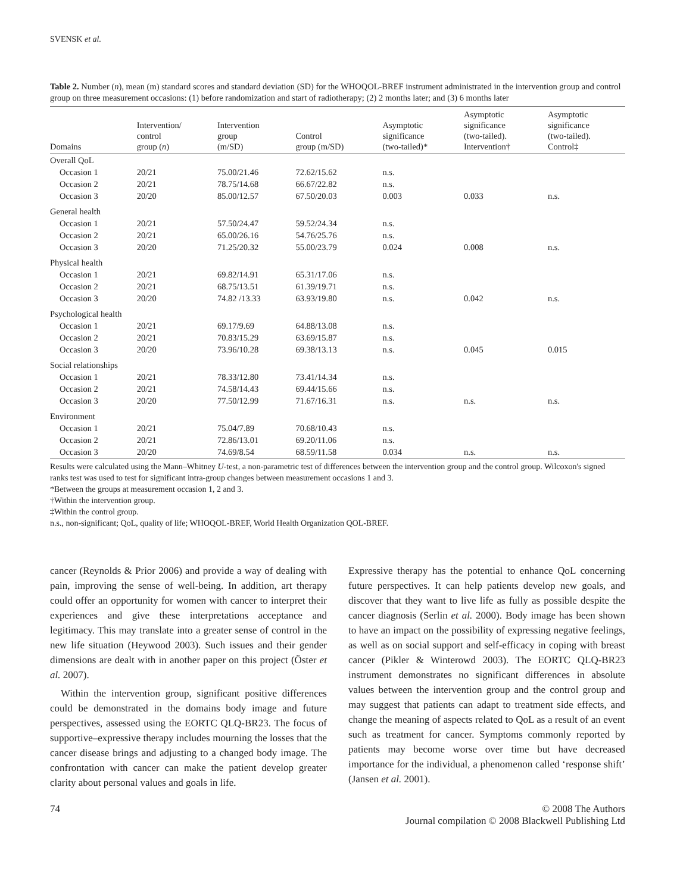SVENSK et al.
Table 2. Number (n), mean (m) standard scores and standard deviation (SD) for the WHOQOL-BREF instrument administrated in the intervention group and control group on three measurement occasions: (1) before randomization and start of radiotherapy; (2) 2 months later; and (3) 6 months later
| Domains | Intervention/ control group ( n ) | Intervention group (m/SD) | Control group (m/SD) | Asymptotic significance (two-tailed)* | Asymptotic significance (two-tailed). Intervention† | Asymptotic significance (two-tailed). Control‡ |
| --- | --- | --- | --- | --- | --- | --- |
| Overall QoL | | | | | | |
| Occasion 1 | 20/21 | 75.00/21.46 | 72.62/15.62 | n.s. | | |
| Occasion 2 | 20/21 | 78.75/14.68 | 66.67/22.82 | n.s. | | |
| Occasion 3 | 20/20 | 85.00/12.57 | 67.50/20.03 | 0.003 | 0.033 | n.s. |
| General health | | | | | | |
| Occasion 1 | 20/21 | 57.50/24.47 | 59.52/24.34 | n.s. | | |
| Occasion 2 | 20/21 | 65.00/26.16 | 54.76/25.76 | n.s. | | |
| Occasion 3 | 20/20 | 71.25/20.32 | 55.00/23.79 | 0.024 | 0.008 | n.s. |
| Physical health | | | | | | |
| Occasion 1 | 20/21 | 69.82/14.91 | 65.31/17.06 | n.s. | | |
| Occasion 2 | 20/21 | 68.75/13.51 | 61.39/19.71 | n.s. | | |
| Occasion 3 | 20/20 | 74.82 /13.33 | 63.93/19.80 | n.s. | 0.042 | n.s. |
| Psychological health | | | | | | |
| Occasion 1 | 20/21 | 69.17/9.69 | 64.88/13.08 | n.s. | | |
| Occasion 2 | 20/21 | 70.83/15.29 | 63.69/15.87 | n.s. | | |
| Occasion 3 | 20/20 | 73.96/10.28 | 69.38/13.13 | n.s. | 0.045 | 0.015 |
| Social relationships | | | | | | |
| Occasion 1 | 20/21 | 78.33/12.80 | 73.41/14.34 | n.s. | | |
| Occasion 2 | 20/21 | 74.58/14.43 | 69.44/15.66 | n.s. | | |
| Occasion 3 | 20/20 | 77.50/12.99 | 71.67/16.31 | n.s. | n.s. | n.s. |
| Environment | | | | | | |
| Occasion 1 | 20/21 | 75.04/7.89 | 70.68/10.43 | n.s. | | |
| Occasion 2 | 20/21 | 72.86/13.01 | 69.20/11.06 | n.s. | | |
| Occasion 3 | 20/20 | 74.69/8.54 | 68.59/11.58 | 0.034 | n.s. | n.s. |
Results were calculated using the Mann–Whitney U-test, a non-parametric test of differences between the intervention group and the control group. Wilcoxon's signed ranks test was used to test for significant intra-group changes between measurement occasions 1 and 3.
*Between the groups at measurement occasion 1, 2 and 3.
†Within the intervention group.
‡Within the control group.
n.s., non-significant; QoL, quality of life; WHOQOL-BREF, World Health Organization QOL-BREF.
cancer (Reynolds & Prior 2006) and provide a way of dealing with pain, improving the sense of well-being. In addition, art therapy could offer an opportunity for women with cancer to interpret their experiences and give these interpretations acceptance and legitimacy. This may translate into a greater sense of control in the new life situation (Heywood 2003). Such issues and their gender dimensions are dealt with in another paper on this project (Öster et al. 2007).
Within the intervention group, significant positive differences could be demonstrated in the domains body image and future perspectives, assessed using the EORTC QLQ-BR23. The focus of supportive–expressive therapy includes mourning the losses that the cancer disease brings and adjusting to a changed body image. The confrontation with cancer can make the patient develop greater clarity about personal values and goals in life.
Expressive therapy has the potential to enhance QoL concerning future perspectives. It can help patients develop new goals, and discover that they want to live life as fully as possible despite the cancer diagnosis (Serlin et al. 2000). Body image has been shown to have an impact on the possibility of expressing negative feelings, as well as on social support and self-efficacy in coping with breast cancer (Pikler & Winterowd 2003). The EORTC QLQ-BR23 instrument demonstrates no significant differences in absolute values between the intervention group and the control group and may suggest that patients can adapt to treatment side effects, and change the meaning of aspects related to QoL as a result of an event such as treatment for cancer. Symptoms commonly reported by patients may become worse over time but have decreased importance for the individual, a phenomenon called ‘response shift’ (Jansen et al. 2001).
74 © 2008 The Authors
Journal compilation © 2008 Blackwell Publishing Ltd